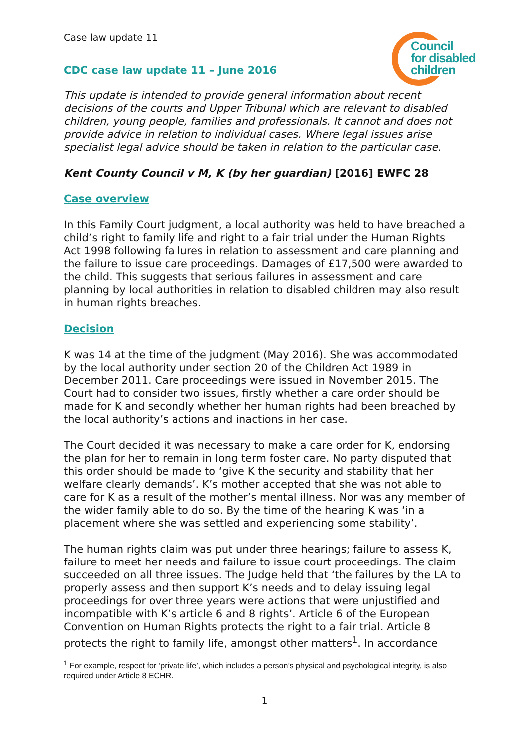Case law update 11
Council
for disabled
children
CDC case law update 11 – June 2016
This update is intended to provide general information about recent decisions of the courts and Upper Tribunal which are relevant to disabled children, young people, families and professionals. It cannot and does not provide advice in relation to individual cases. Where legal issues arise specialist legal advice should be taken in relation to the particular case.
Kent County Council v M, K (by her guardian) [2016] EWFC 28
Case overview
In this Family Court judgment, a local authority was held to have breached a child’s right to family life and right to a fair trial under the Human Rights Act 1998 following failures in relation to assessment and care planning and the failure to issue care proceedings. Damages of £17,500 were awarded to the child. This suggests that serious failures in assessment and care planning by local authorities in relation to disabled children may also result in human rights breaches.
Decision
K was 14 at the time of the judgment (May 2016). She was accommodated by the local authority under section 20 of the Children Act 1989 in December 2011. Care proceedings were issued in November 2015. The Court had to consider two issues, firstly whether a care order should be made for K and secondly whether her human rights had been breached by the local authority’s actions and inactions in her case.
The Court decided it was necessary to make a care order for K, endorsing the plan for her to remain in long term foster care. No party disputed that this order should be made to ‘give K the security and stability that her welfare clearly demands’. K’s mother accepted that she was not able to care for K as a result of the mother’s mental illness. Nor was any member of the wider family able to do so. By the time of the hearing K was ‘in a placement where she was settled and experiencing some stability’.
The human rights claim was put under three hearings; failure to assess K, failure to meet her needs and failure to issue court proceedings. The claim succeeded on all three issues. The Judge held that ‘the failures by the LA to properly assess and then support K’s needs and to delay issuing legal proceedings for over three years were actions that were unjustified and incompatible with K’s article 6 and 8 rights’. Article 6 of the European Convention on Human Rights protects the right to a fair trial. Article 8 protects the right to family life, amongst other matters<sup>1</sup>. In accordance
<sup>1</sup> For example, respect for ‘private life’, which includes a person’s physical and psychological integrity, is also required under Article 8 ECHR.
1